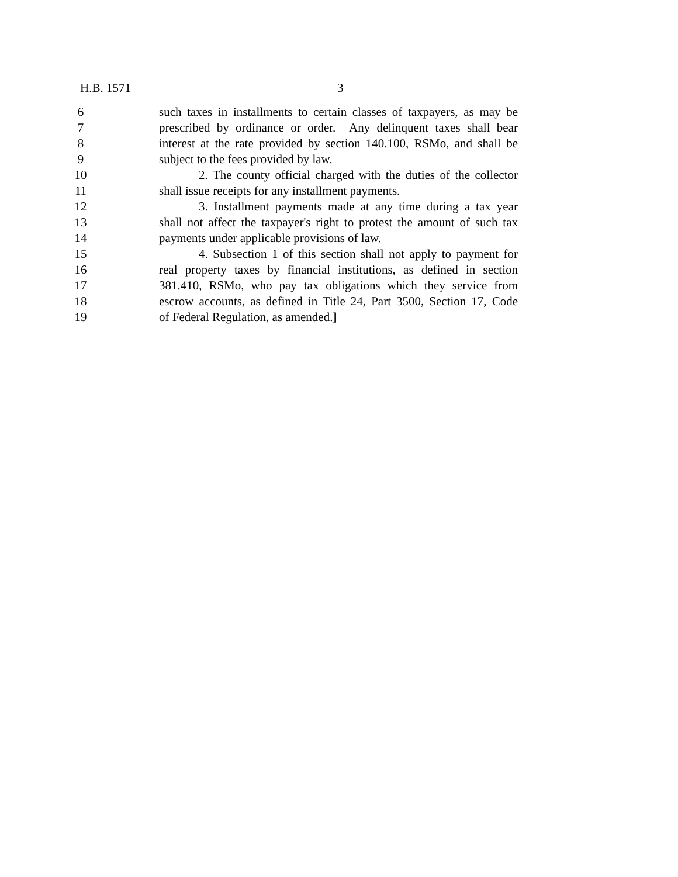H.B. 1571 3
6 such taxes in installments to certain classes of taxpayers, as may be
7 prescribed by ordinance or order. Any delinquent taxes shall bear
8 interest at the rate provided by section 140.100, RSMo, and shall be
9 subject to the fees provided by law.
10 2. The county official charged with the duties of the collector
11 shall issue receipts for any installment payments.
12 3. Installment payments made at any time during a tax year
13 shall not affect the taxpayer's right to protest the amount of such tax
14 payments under applicable provisions of law.
15 4. Subsection 1 of this section shall not apply to payment for
16 real property taxes by financial institutions, as defined in section
17 381.410, RSMo, who pay tax obligations which they service from
18 escrow accounts, as defined in Title 24, Part 3500, Section 17, Code
19 of Federal Regulation, as amended.]